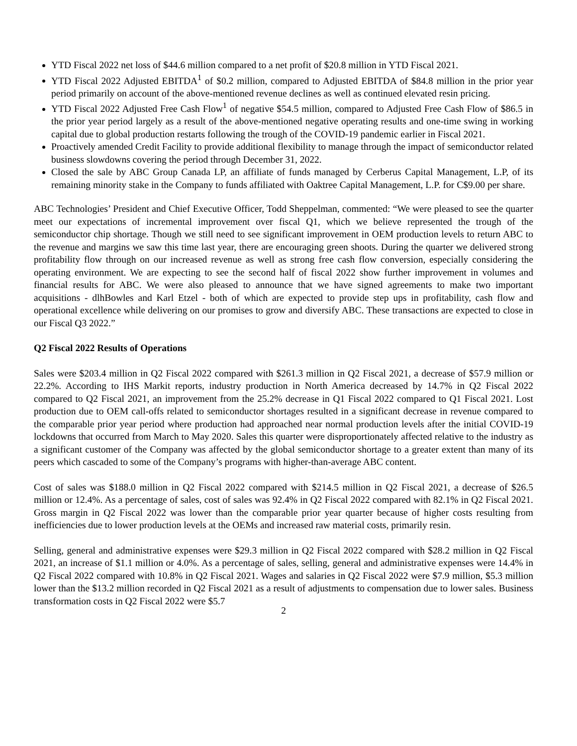YTD Fiscal 2022 net loss of $44.6 million compared to a net profit of $20.8 million in YTD Fiscal 2021.
YTD Fiscal 2022 Adjusted EBITDA<sup>1</sup> of $0.2 million, compared to Adjusted EBITDA of $84.8 million in the prior year period primarily on account of the above-mentioned revenue declines as well as continued elevated resin pricing.
YTD Fiscal 2022 Adjusted Free Cash Flow<sup>1</sup> of negative $54.5 million, compared to Adjusted Free Cash Flow of $86.5 in the prior year period largely as a result of the above-mentioned negative operating results and one-time swing in working capital due to global production restarts following the trough of the COVID-19 pandemic earlier in Fiscal 2021.
Proactively amended Credit Facility to provide additional flexibility to manage through the impact of semiconductor related business slowdowns covering the period through December 31, 2022.
Closed the sale by ABC Group Canada LP, an affiliate of funds managed by Cerberus Capital Management, L.P, of its remaining minority stake in the Company to funds affiliated with Oaktree Capital Management, L.P. for C$9.00 per share.
ABC Technologies’ President and Chief Executive Officer, Todd Sheppelman, commented: “We were pleased to see the quarter meet our expectations of incremental improvement over fiscal Q1, which we believe represented the trough of the semiconductor chip shortage. Though we still need to see significant improvement in OEM production levels to return ABC to the revenue and margins we saw this time last year, there are encouraging green shoots. During the quarter we delivered strong profitability flow through on our increased revenue as well as strong free cash flow conversion, especially considering the operating environment. We are expecting to see the second half of fiscal 2022 show further improvement in volumes and financial results for ABC. We were also pleased to announce that we have signed agreements to make two important acquisitions - dlhBowles and Karl Etzel - both of which are expected to provide step ups in profitability, cash flow and operational excellence while delivering on our promises to grow and diversify ABC. These transactions are expected to close in our Fiscal Q3 2022.”
Q2 Fiscal 2022 Results of Operations
Sales were $203.4 million in Q2 Fiscal 2022 compared with $261.3 million in Q2 Fiscal 2021, a decrease of $57.9 million or 22.2%. According to IHS Markit reports, industry production in North America decreased by 14.7% in Q2 Fiscal 2022 compared to Q2 Fiscal 2021, an improvement from the 25.2% decrease in Q1 Fiscal 2022 compared to Q1 Fiscal 2021. Lost production due to OEM call-offs related to semiconductor shortages resulted in a significant decrease in revenue compared to the comparable prior year period where production had approached near normal production levels after the initial COVID-19 lockdowns that occurred from March to May 2020. Sales this quarter were disproportionately affected relative to the industry as a significant customer of the Company was affected by the global semiconductor shortage to a greater extent than many of its peers which cascaded to some of the Company’s programs with higher-than-average ABC content.
Cost of sales was $188.0 million in Q2 Fiscal 2022 compared with $214.5 million in Q2 Fiscal 2021, a decrease of $26.5 million or 12.4%. As a percentage of sales, cost of sales was 92.4% in Q2 Fiscal 2022 compared with 82.1% in Q2 Fiscal 2021. Gross margin in Q2 Fiscal 2022 was lower than the comparable prior year quarter because of higher costs resulting from inefficiencies due to lower production levels at the OEMs and increased raw material costs, primarily resin.
Selling, general and administrative expenses were $29.3 million in Q2 Fiscal 2022 compared with $28.2 million in Q2 Fiscal 2021, an increase of $1.1 million or 4.0%. As a percentage of sales, selling, general and administrative expenses were 14.4% in Q2 Fiscal 2022 compared with 10.8% in Q2 Fiscal 2021. Wages and salaries in Q2 Fiscal 2022 were $7.9 million, $5.3 million lower than the $13.2 million recorded in Q2 Fiscal 2021 as a result of adjustments to compensation due to lower sales. Business transformation costs in Q2 Fiscal 2022 were $5.7
2